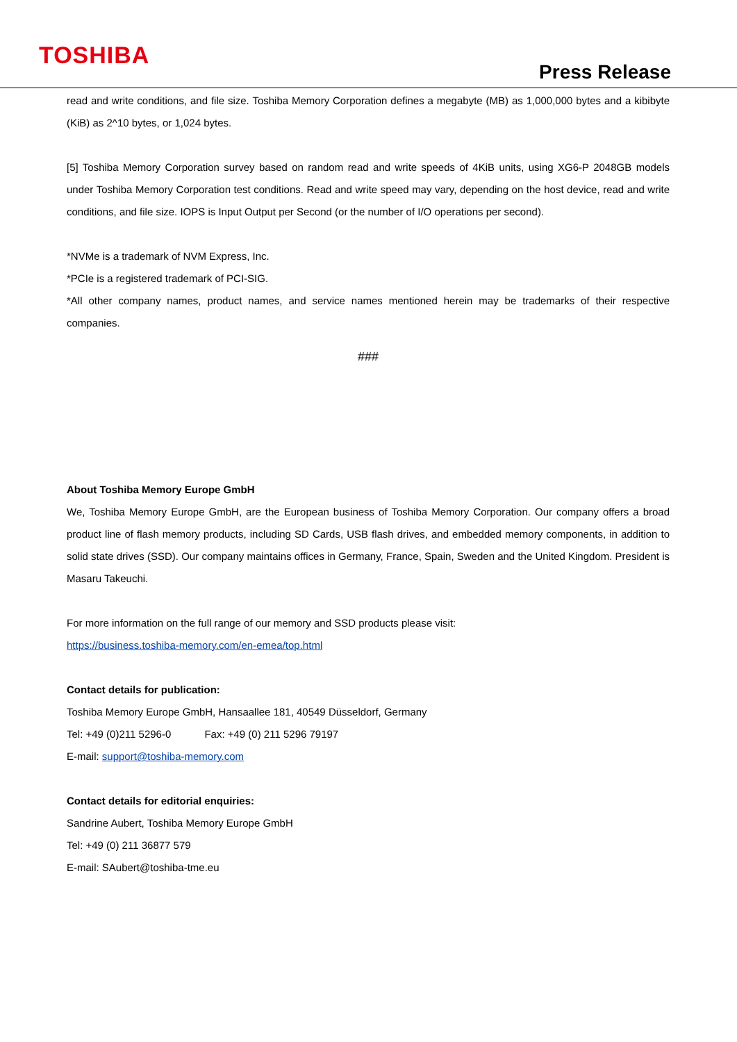TOSHIBA
Press Release
read and write conditions, and file size. Toshiba Memory Corporation defines a megabyte (MB) as 1,000,000 bytes and a kibibyte (KiB) as 2^10 bytes, or 1,024 bytes.
[5] Toshiba Memory Corporation survey based on random read and write speeds of 4KiB units, using XG6-P 2048GB models under Toshiba Memory Corporation test conditions. Read and write speed may vary, depending on the host device, read and write conditions, and file size. IOPS is Input Output per Second (or the number of I/O operations per second).
*NVMe is a trademark of NVM Express, Inc.
*PCIe is a registered trademark of PCI-SIG.
*All other company names, product names, and service names mentioned herein may be trademarks of their respective companies.
###
About Toshiba Memory Europe GmbH
We, Toshiba Memory Europe GmbH, are the European business of Toshiba Memory Corporation. Our company offers a broad product line of flash memory products, including SD Cards, USB flash drives, and embedded memory components, in addition to solid state drives (SSD). Our company maintains offices in Germany, France, Spain, Sweden and the United Kingdom. President is Masaru Takeuchi.
For more information on the full range of our memory and SSD products please visit:
https://business.toshiba-memory.com/en-emea/top.html
Contact details for publication:
Toshiba Memory Europe GmbH, Hansaallee 181, 40549 Düsseldorf, Germany
Tel: +49 (0)211 5296-0 Fax: +49 (0) 211 5296 79197
E-mail: support@toshiba-memory.com
Contact details for editorial enquiries:
Sandrine Aubert, Toshiba Memory Europe GmbH
Tel: +49 (0) 211 36877 579
E-mail: SAubert@toshiba-tme.eu